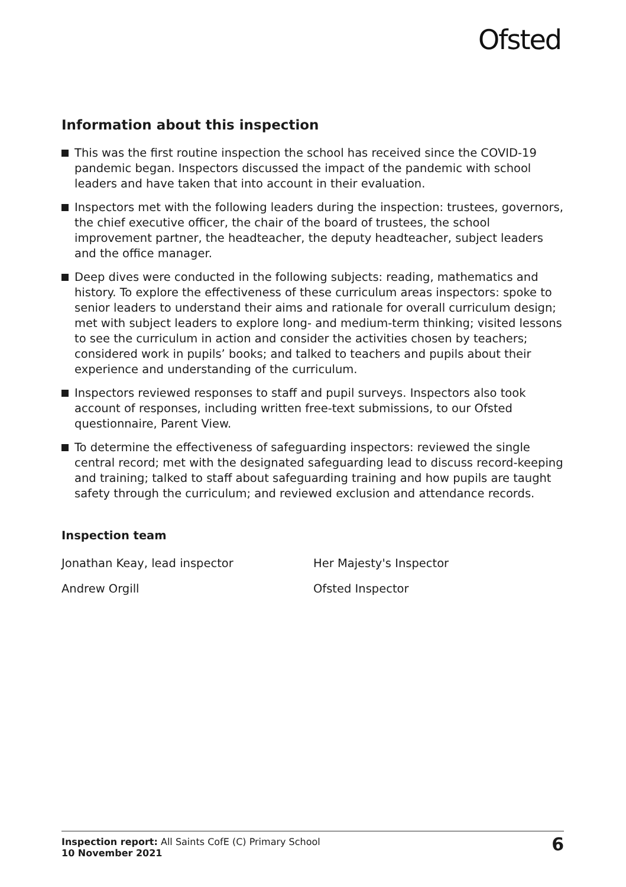Ofsted
Information about this inspection
This was the first routine inspection the school has received since the COVID-19 pandemic began. Inspectors discussed the impact of the pandemic with school leaders and have taken that into account in their evaluation.
Inspectors met with the following leaders during the inspection: trustees, governors, the chief executive officer, the chair of the board of trustees, the school improvement partner, the headteacher, the deputy headteacher, subject leaders and the office manager.
Deep dives were conducted in the following subjects: reading, mathematics and history. To explore the effectiveness of these curriculum areas inspectors: spoke to senior leaders to understand their aims and rationale for overall curriculum design; met with subject leaders to explore long- and medium-term thinking; visited lessons to see the curriculum in action and consider the activities chosen by teachers; considered work in pupils’ books; and talked to teachers and pupils about their experience and understanding of the curriculum.
Inspectors reviewed responses to staff and pupil surveys. Inspectors also took account of responses, including written free-text submissions, to our Ofsted questionnaire, Parent View.
To determine the effectiveness of safeguarding inspectors: reviewed the single central record; met with the designated safeguarding lead to discuss record-keeping and training; talked to staff about safeguarding training and how pupils are taught safety through the curriculum; and reviewed exclusion and attendance records.
Inspection team
Jonathan Keay, lead inspector Her Majesty's Inspector
Andrew Orgill Ofsted Inspector
Inspection report: All Saints CofE (C) Primary School
10 November 2021
6